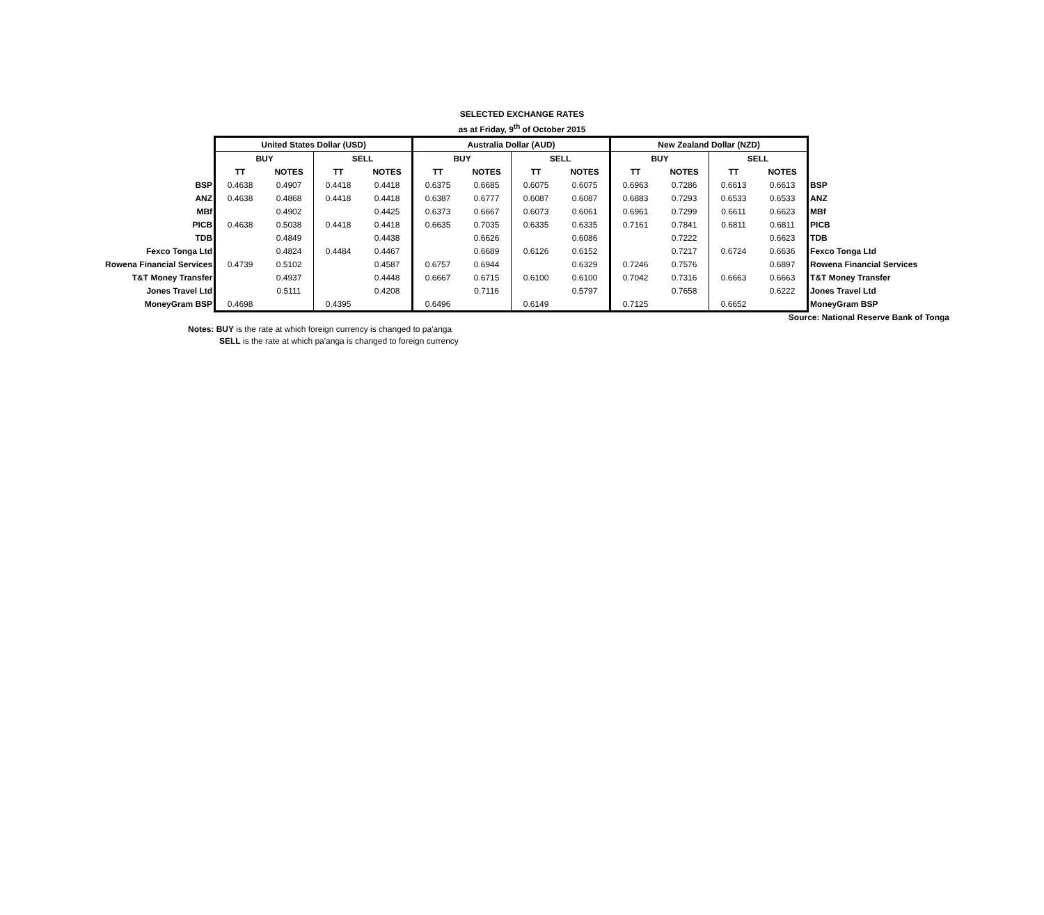SELECTED EXCHANGE RATES
as at Friday, 9<sup>th</sup> of October 2015
| | United States Dollar (USD) | | | | Australia Dollar (AUD) | | | | New Zealand Dollar (NZD) | | | | |
| | BUY | | SELL | | BUY | | SELL | | BUY | | SELL | | |
| | TT | NOTES | TT | NOTES | TT | NOTES | TT | NOTES | TT | NOTES | TT | NOTES | |
| BSP | 0.4638 | 0.4907 | 0.4418 | 0.4418 | 0.6375 | 0.6685 | 0.6075 | 0.6075 | 0.6963 | 0.7286 | 0.6613 | 0.6613 | BSP |
| ANZ | 0.4638 | 0.4868 | 0.4418 | 0.4418 | 0.6387 | 0.6777 | 0.6087 | 0.6087 | 0.6883 | 0.7293 | 0.6533 | 0.6533 | ANZ |
| MBf | | 0.4902 | | 0.4425 | 0.6373 | 0.6667 | 0.6073 | 0.6061 | 0.6961 | 0.7299 | 0.6611 | 0.6623 | MBf |
| PICB | 0.4638 | 0.5038 | 0.4418 | 0.4418 | 0.6635 | 0.7035 | 0.6335 | 0.6335 | 0.7161 | 0.7841 | 0.6811 | 0.6811 | PICB |
| TDB | | 0.4849 | | 0.4438 | | 0.6626 | | 0.6086 | | 0.7222 | | 0.6623 | TDB |
| Fexco Tonga Ltd | | 0.4824 | 0.4484 | 0.4467 | | 0.6689 | 0.6126 | 0.6152 | | 0.7217 | 0.6724 | 0.6636 | Fexco Tonga Ltd |
| Rowena Financial Services | 0.4739 | 0.5102 | | 0.4587 | 0.6757 | 0.6944 | | 0.6329 | 0.7246 | 0.7576 | | 0.6897 | Rowena Financial Services |
| T&T Money Transfer | | 0.4937 | | 0.4448 | 0.6667 | 0.6715 | 0.6100 | 0.6100 | 0.7042 | 0.7316 | 0.6663 | 0.6663 | T&T Money Transfer |
| Jones Travel Ltd | | 0.5111 | | 0.4208 | | 0.7116 | | 0.5797 | | 0.7658 | | 0.6222 | Jones Travel Ltd |
| MoneyGram BSP | 0.4698 | | 0.4395 | | 0.6496 | | 0.6149 | | 0.7125 | | 0.6652 | | MoneyGram BSP |
Source: National Reserve Bank of Tonga
Notes: BUY is the rate at which foreign currency is changed to pa'anga
SELL is the rate at which pa'anga is changed to foreign currency